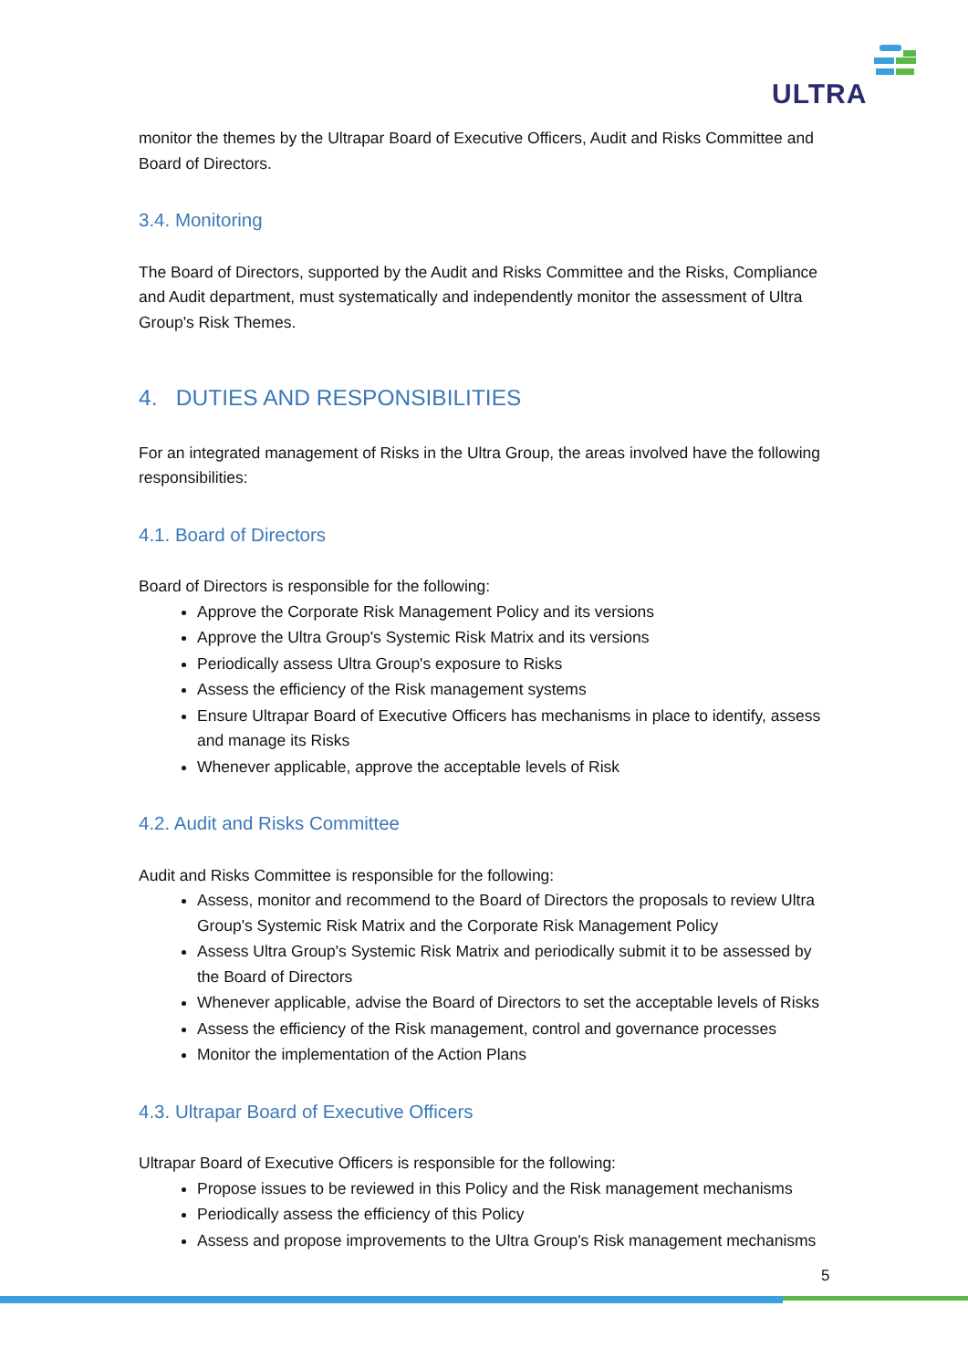ULTRA
monitor the themes by the Ultrapar Board of Executive Officers, Audit and Risks Committee and Board of Directors.
3.4. Monitoring
The Board of Directors, supported by the Audit and Risks Committee and the Risks, Compliance and Audit department, must systematically and independently monitor the assessment of Ultra Group's Risk Themes.
4. DUTIES AND RESPONSIBILITIES
For an integrated management of Risks in the Ultra Group, the areas involved have the following responsibilities:
4.1. Board of Directors
Board of Directors is responsible for the following:
Approve the Corporate Risk Management Policy and its versions
Approve the Ultra Group's Systemic Risk Matrix and its versions
Periodically assess Ultra Group's exposure to Risks
Assess the efficiency of the Risk management systems
Ensure Ultrapar Board of Executive Officers has mechanisms in place to identify, assess and manage its Risks
Whenever applicable, approve the acceptable levels of Risk
4.2. Audit and Risks Committee
Audit and Risks Committee is responsible for the following:
Assess, monitor and recommend to the Board of Directors the proposals to review Ultra Group's Systemic Risk Matrix and the Corporate Risk Management Policy
Assess Ultra Group's Systemic Risk Matrix and periodically submit it to be assessed by the Board of Directors
Whenever applicable, advise the Board of Directors to set the acceptable levels of Risks
Assess the efficiency of the Risk management, control and governance processes
Monitor the implementation of the Action Plans
4.3. Ultrapar Board of Executive Officers
Ultrapar Board of Executive Officers is responsible for the following:
Propose issues to be reviewed in this Policy and the Risk management mechanisms
Periodically assess the efficiency of this Policy
Assess and propose improvements to the Ultra Group's Risk management mechanisms
5